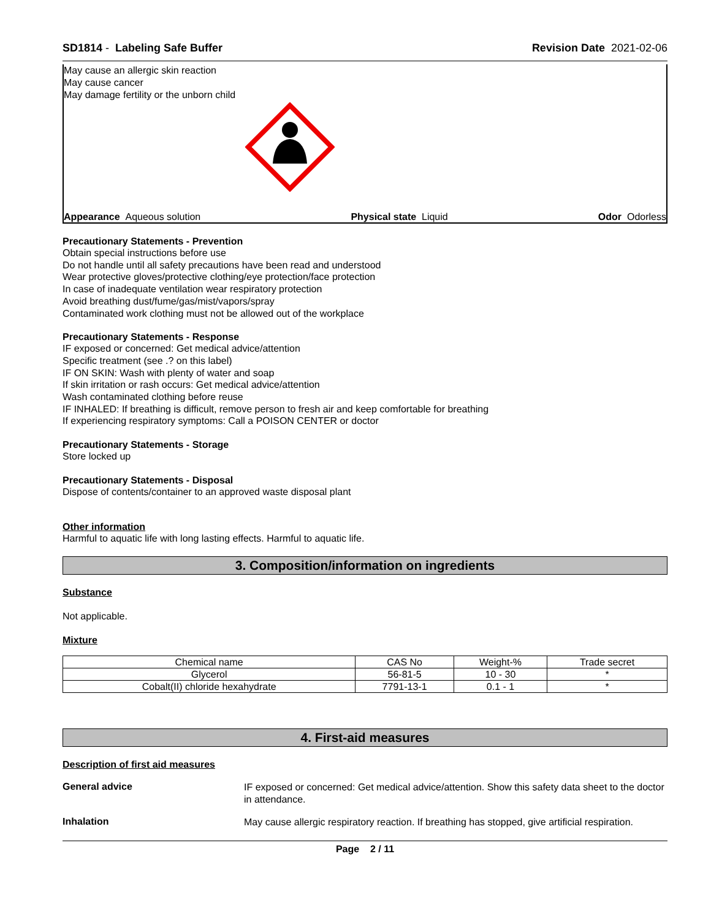SD1814 - Labeling Safe Buffer Revision Date 2021-02-06
May cause an allergic skin reaction
May cause cancer
May damage fertility or the unborn child
Appearance Aqueous solution Physical state Liquid Odor Odorless
Precautionary Statements - Prevention
Obtain special instructions before use
Do not handle until all safety precautions have been read and understood
Wear protective gloves/protective clothing/eye protection/face protection
In case of inadequate ventilation wear respiratory protection
Avoid breathing dust/fume/gas/mist/vapors/spray
Contaminated work clothing must not be allowed out of the workplace
Precautionary Statements - Response
IF exposed or concerned: Get medical advice/attention
Specific treatment (see .? on this label)
IF ON SKIN: Wash with plenty of water and soap
If skin irritation or rash occurs: Get medical advice/attention
Wash contaminated clothing before reuse
IF INHALED: If breathing is difficult, remove person to fresh air and keep comfortable for breathing
If experiencing respiratory symptoms: Call a POISON CENTER or doctor
Precautionary Statements - Storage
Store locked up
Precautionary Statements - Disposal
Dispose of contents/container to an approved waste disposal plant
Other information
Harmful to aquatic life with long lasting effects. Harmful to aquatic life.
3. Composition/information on ingredients
Substance
Not applicable.
Mixture
| Chemical name | CAS No | Weight-% | Trade secret |
| --- | --- | --- | --- |
| Glycerol | 56-81-5 | 10 - 30 | * |
| Cobalt(II) chloride hexahydrate | 7791-13-1 | 0.1 - 1 | * |
4. First-aid measures
Description of first aid measures
General advice
IF exposed or concerned: Get medical advice/attention. Show this safety data sheet to the doctor in attendance.
Inhalation
May cause allergic respiratory reaction. If breathing has stopped, give artificial respiration.
Page 2 / 11